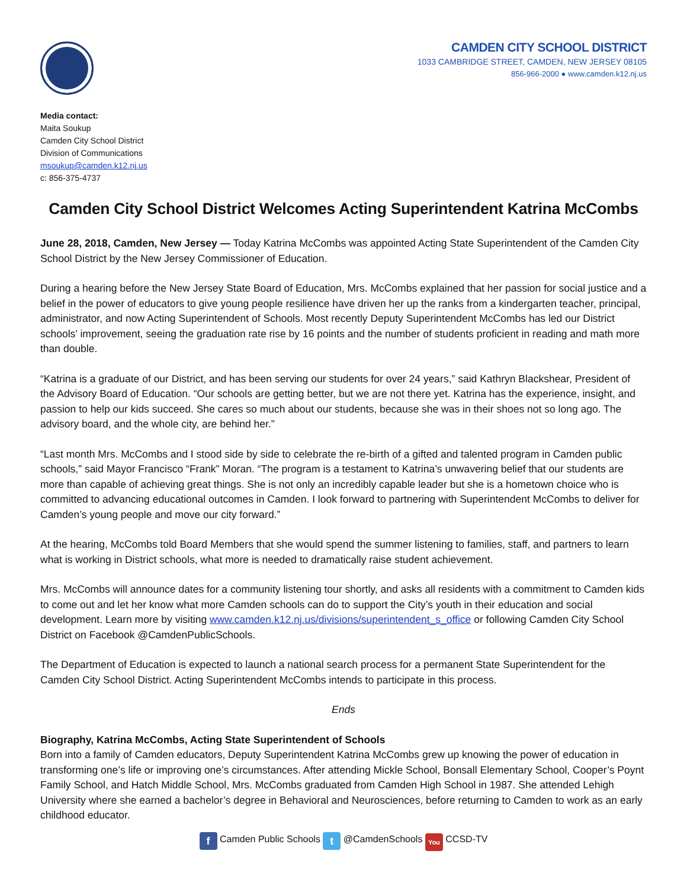CAMDEN CITY SCHOOL DISTRICT
1033 CAMBRIDGE STREET, CAMDEN, NEW JERSEY 08105
856-966-2000 ● www.camden.k12.nj.us
Media contact:
Maita Soukup
Camden City School District
Division of Communications
msoukup@camden.k12.nj.us
c: 856-375-4737
Camden City School District Welcomes Acting Superintendent Katrina McCombs
June 28, 2018, Camden, New Jersey — Today Katrina McCombs was appointed Acting State Superintendent of the Camden City School District by the New Jersey Commissioner of Education.
During a hearing before the New Jersey State Board of Education, Mrs. McCombs explained that her passion for social justice and a belief in the power of educators to give young people resilience have driven her up the ranks from a kindergarten teacher, principal, administrator, and now Acting Superintendent of Schools. Most recently Deputy Superintendent McCombs has led our District schools’ improvement, seeing the graduation rate rise by 16 points and the number of students proficient in reading and math more than double.
“Katrina is a graduate of our District, and has been serving our students for over 24 years,” said Kathryn Blackshear, President of the Advisory Board of Education. “Our schools are getting better, but we are not there yet. Katrina has the experience, insight, and passion to help our kids succeed. She cares so much about our students, because she was in their shoes not so long ago. The advisory board, and the whole city, are behind her.”
“Last month Mrs. McCombs and I stood side by side to celebrate the re-birth of a gifted and talented program in Camden public schools,” said Mayor Francisco “Frank” Moran. “The program is a testament to Katrina’s unwavering belief that our students are more than capable of achieving great things. She is not only an incredibly capable leader but she is a hometown choice who is committed to advancing educational outcomes in Camden. I look forward to partnering with Superintendent McCombs to deliver for Camden’s young people and move our city forward.”
At the hearing, McCombs told Board Members that she would spend the summer listening to families, staff, and partners to learn what is working in District schools, what more is needed to dramatically raise student achievement.
Mrs. McCombs will announce dates for a community listening tour shortly, and asks all residents with a commitment to Camden kids to come out and let her know what more Camden schools can do to support the City’s youth in their education and social development. Learn more by visiting www.camden.k12.nj.us/divisions/superintendent_s_office or following Camden City School District on Facebook @CamdenPublicSchools.
The Department of Education is expected to launch a national search process for a permanent State Superintendent for the Camden City School District. Acting Superintendent McCombs intends to participate in this process.
Ends
Biography, Katrina McCombs, Acting State Superintendent of Schools
Born into a family of Camden educators, Deputy Superintendent Katrina McCombs grew up knowing the power of education in transforming one’s life or improving one’s circumstances. After attending Mickle School, Bonsall Elementary School, Cooper’s Poynt Family School, and Hatch Middle School, Mrs. McCombs graduated from Camden High School in 1987. She attended Lehigh University where she earned a bachelor’s degree in Behavioral and Neurosciences, before returning to Camden to work as an early childhood educator.
f Camden Public Schools t @CamdenSchools You CCSD-TV